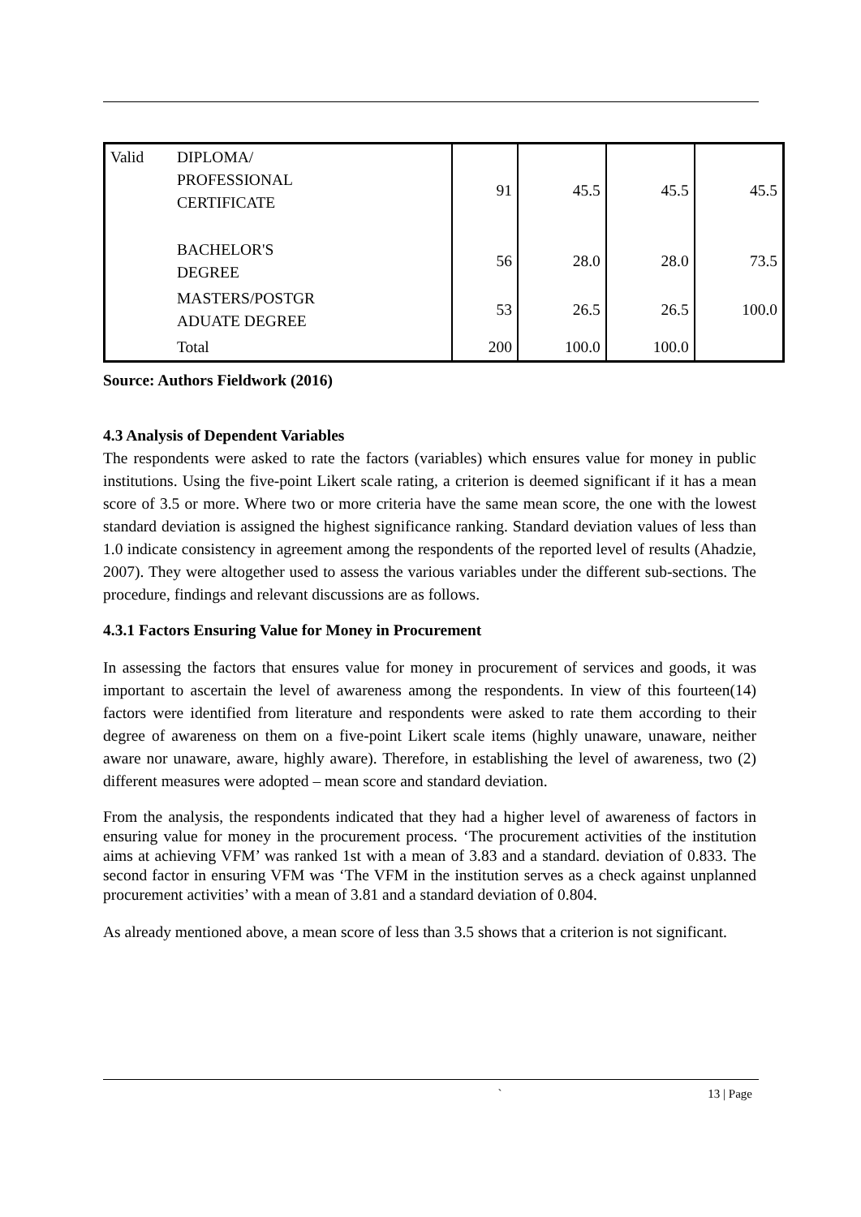| Valid | DIPLOMA/ PROFESSIONAL CERTIFICATE | 91 | 45.5 | 45.5 | 45.5 |
| | BACHELOR'S DEGREE | 56 | 28.0 | 28.0 | 73.5 |
| | MASTERS/POSTGR ADUATE DEGREE | 53 | 26.5 | 26.5 | 100.0 |
| | Total | 200 | 100.0 | 100.0 | |
Source: Authors Fieldwork (2016)
4.3 Analysis of Dependent Variables
The respondents were asked to rate the factors (variables) which ensures value for money in public institutions. Using the five-point Likert scale rating, a criterion is deemed significant if it has a mean score of 3.5 or more. Where two or more criteria have the same mean score, the one with the lowest standard deviation is assigned the highest significance ranking. Standard deviation values of less than 1.0 indicate consistency in agreement among the respondents of the reported level of results (Ahadzie, 2007). They were altogether used to assess the various variables under the different sub-sections. The procedure, findings and relevant discussions are as follows.
4.3.1 Factors Ensuring Value for Money in Procurement
In assessing the factors that ensures value for money in procurement of services and goods, it was important to ascertain the level of awareness among the respondents. In view of this fourteen(14) factors were identified from literature and respondents were asked to rate them according to their degree of awareness on them on a five-point Likert scale items (highly unaware, unaware, neither aware nor unaware, aware, highly aware). Therefore, in establishing the level of awareness, two (2) different measures were adopted – mean score and standard deviation.
From the analysis, the respondents indicated that they had a higher level of awareness of factors in ensuring value for money in the procurement process. ‘The procurement activities of the institution aims at achieving VFM’ was ranked 1st with a mean of 3.83 and a standard. deviation of 0.833. The second factor in ensuring VFM was ‘The VFM in the institution serves as a check against unplanned procurement activities’ with a mean of 3.81 and a standard deviation of 0.804.
As already mentioned above, a mean score of less than 3.5 shows that a criterion is not significant.
` 13 | Page